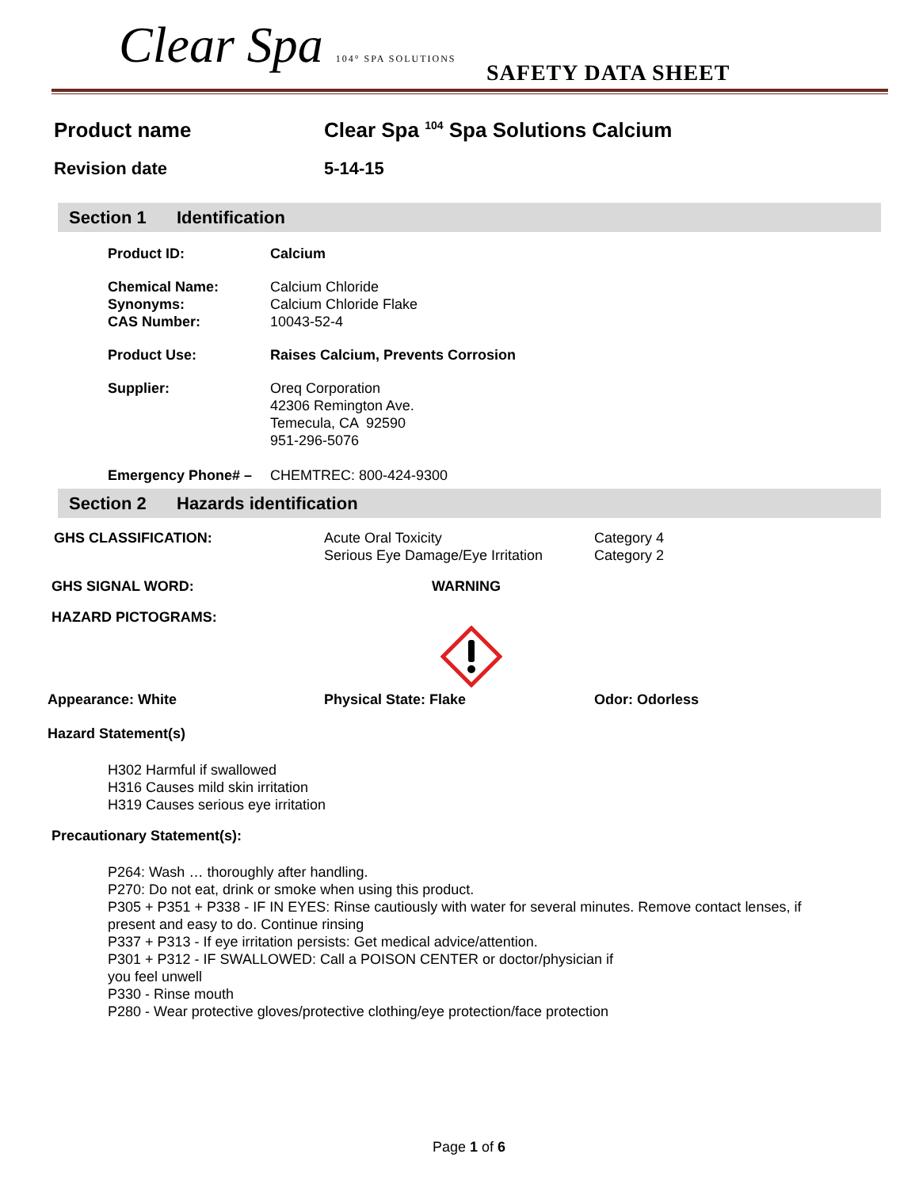Clear Spa 104° SPA SOLUTIONS SAFETY DATA SHEET
Product name Clear Spa <sup>104</sup> Spa Solutions Calcium
Revision date 5-14-15
Section 1 Identification
Product ID: Calcium
Chemical Name:
Synonyms:
CAS Number:
Calcium Chloride
Calcium Chloride Flake
10043-52-4
Product Use: Raises Calcium, Prevents Corrosion
Supplier: Oreq Corporation
42306 Remington Ave.
Temecula, CA 92590
951-296-5076
Emergency Phone# – CHEMTREC: 800-424-9300
Section 2 Hazards identification
GHS CLASSIFICATION: Acute Oral Toxicity
Serious Eye Damage/Eye Irritation
Category 4
Category 2
GHS SIGNAL WORD: WARNING
HAZARD PICTOGRAMS:
Appearance: White Physical State: Flake Odor: Odorless
Hazard Statement(s)
H302 Harmful if swallowed
H316 Causes mild skin irritation
H319 Causes serious eye irritation
Precautionary Statement(s):
P264: Wash … thoroughly after handling.
P270: Do not eat, drink or smoke when using this product.
P305 + P351 + P338 - IF IN EYES: Rinse cautiously with water for several minutes. Remove contact lenses, if present and easy to do. Continue rinsing
P337 + P313 - If eye irritation persists: Get medical advice/attention.
P301 + P312 - IF SWALLOWED: Call a POISON CENTER or doctor/physician if
you feel unwell
P330 - Rinse mouth
P280 - Wear protective gloves/protective clothing/eye protection/face protection
Page 1 of 6